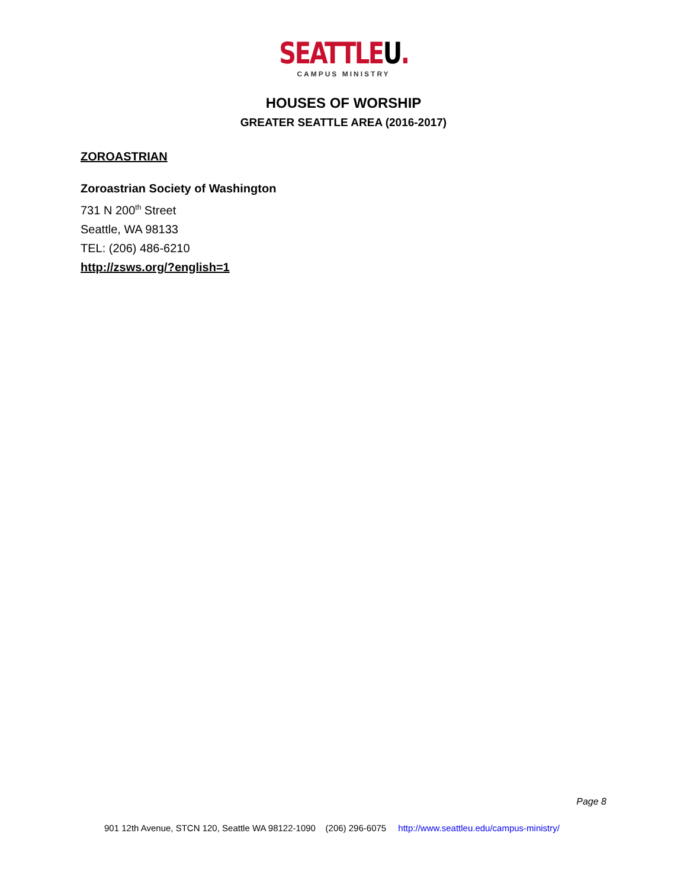SEATTLEU.
CAMPUS MINISTRY
HOUSES OF WORSHIP
GREATER SEATTLE AREA (2016-2017)
ZOROASTRIAN
Zoroastrian Society of Washington
731 N 200<sup>th</sup> Street
Seattle, WA 98133
TEL: (206) 486-6210
http://zsws.org/?english=1
Page 8
901 12th Avenue, STCN 120, Seattle WA 98122-1090 (206) 296-6075 http://www.seattleu.edu/campus-ministry/